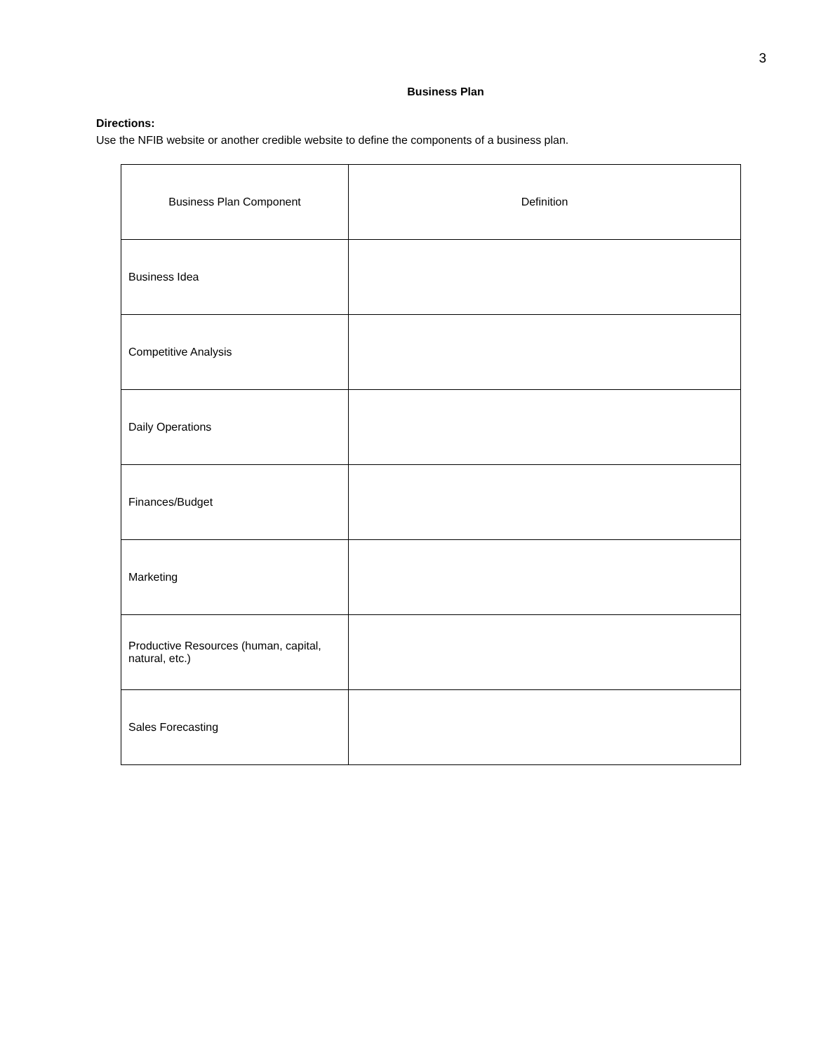3
Business Plan
Directions:
Use the NFIB website or another credible website to define the components of a business plan.
| Business Plan Component | Definition |
| --- | --- |
| Business Idea | |
| Competitive Analysis | |
| Daily Operations | |
| Finances/Budget | |
| Marketing | |
| Productive Resources (human, capital, natural, etc.) | |
| Sales Forecasting | |